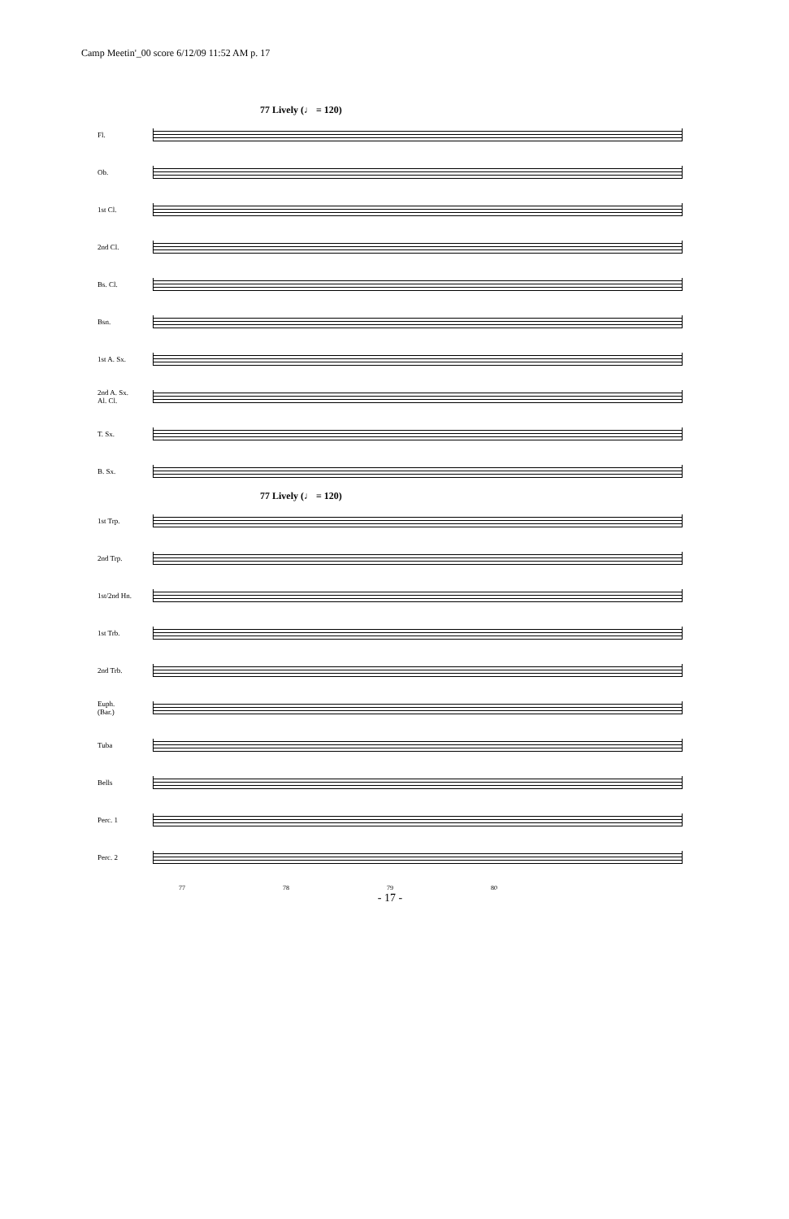Camp Meetin'_00 score 6/12/09 11:52 AM p. 17
77 Lively (♩ = 120)
Fl.
Ob.
1st Cl.
2nd Cl.
Bs. Cl.
Bsn.
1st A. Sx.
2nd A. Sx.
Al. Cl.
T. Sx.
B. Sx.
77 Lively (♩ = 120)
1st Trp.
2nd Trp.
1st/2nd Hn.
1st Trb.
2nd Trb.
Euph.
(Bar.)
Tuba
Bells
Perc. 1
Perc. 2
77 78 79 80
- 17 -